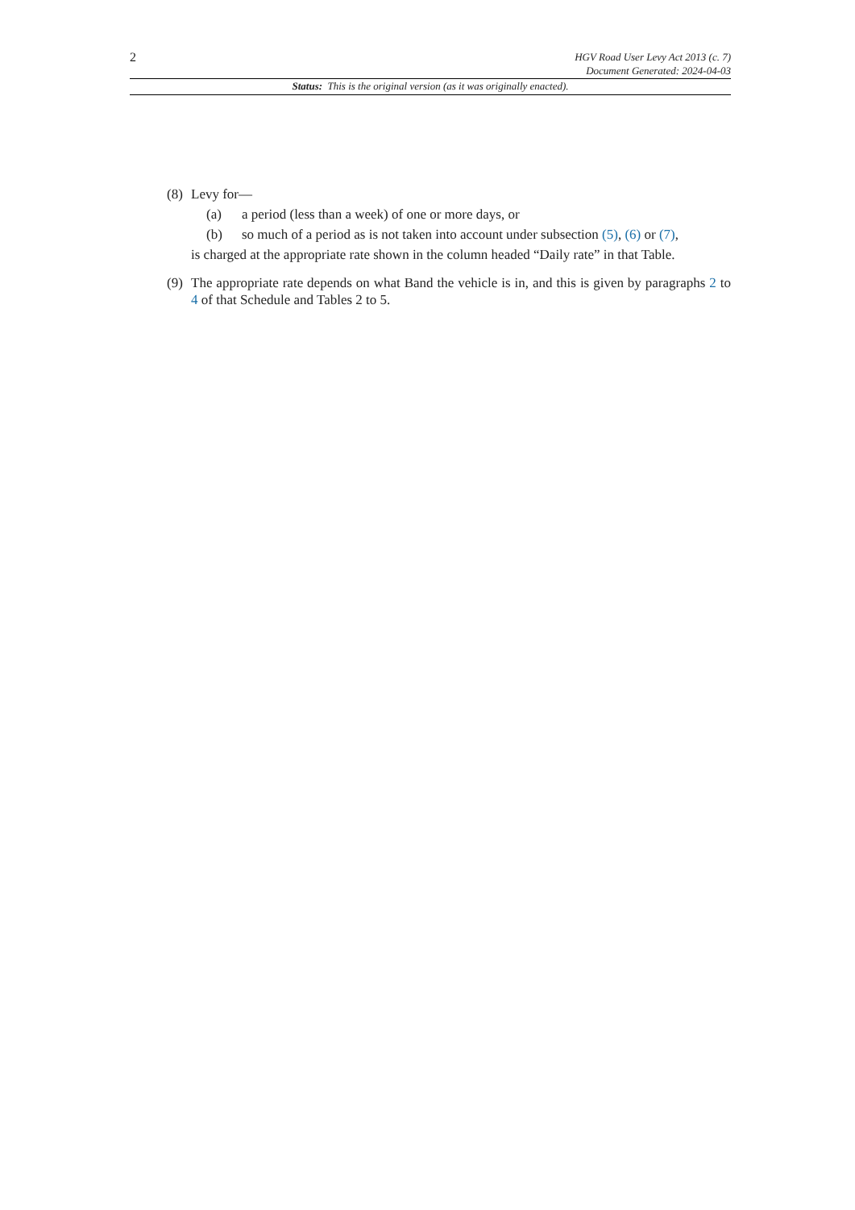2
HGV Road User Levy Act 2013 (c. 7)
Document Generated: 2024-04-03
Status: This is the original version (as it was originally enacted).
(8) Levy for—
(a) a period (less than a week) of one or more days, or
(b) so much of a period as is not taken into account under subsection (5), (6) or (7),
is charged at the appropriate rate shown in the column headed “Daily rate” in that Table.
(9) The appropriate rate depends on what Band the vehicle is in, and this is given by paragraphs 2 to 4 of that Schedule and Tables 2 to 5.